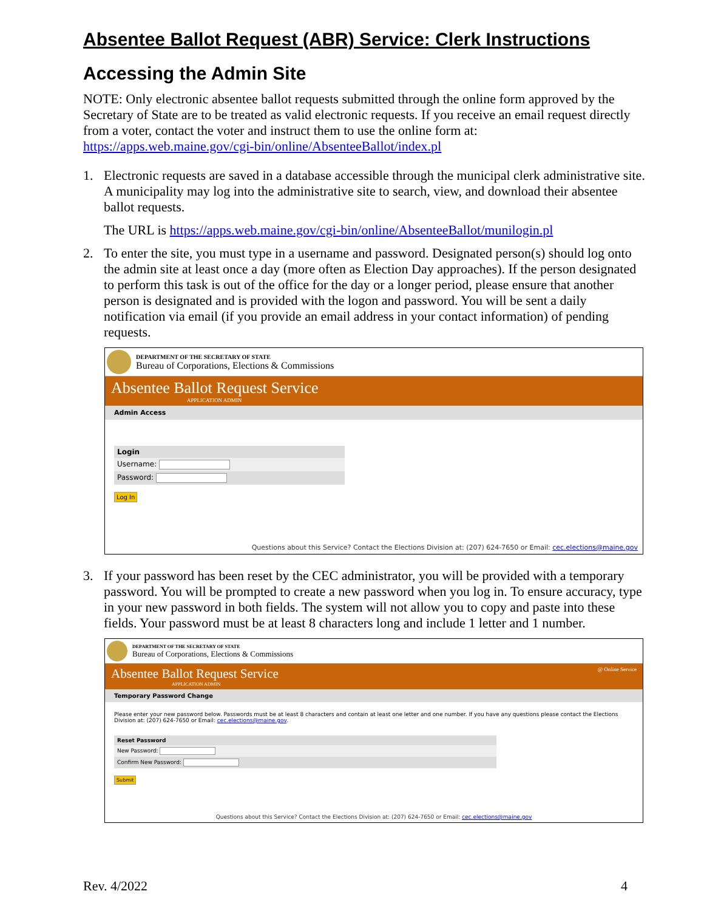Absentee Ballot Request (ABR) Service: Clerk Instructions
Accessing the Admin Site
NOTE: Only electronic absentee ballot requests submitted through the online form approved by the Secretary of State are to be treated as valid electronic requests. If you receive an email request directly from a voter, contact the voter and instruct them to use the online form at: https://apps.web.maine.gov/cgi-bin/online/AbsenteeBallot/index.pl
1. Electronic requests are saved in a database accessible through the municipal clerk administrative site. A municipality may log into the administrative site to search, view, and download their absentee ballot requests.
The URL is https://apps.web.maine.gov/cgi-bin/online/AbsenteeBallot/munilogin.pl
2. To enter the site, you must type in a username and password. Designated person(s) should log onto the admin site at least once a day (more often as Election Day approaches). If the person designated to perform this task is out of the office for the day or a longer period, please ensure that another person is designated and is provided with the logon and password. You will be sent a daily notification via email (if you provide an email address in your contact information) of pending requests.
DEPARTMENT OF THE SECRETARY OF STATE
Bureau of Corporations, Elections & Commissions
Absentee Ballot Request Service
APPLICATION ADMIN
Admin Access
Login
Username:
Password:
Log In
Questions about this Service? Contact the Elections Division at: (207) 624-7650 or Email: cec.elections@maine.gov
3. If your password has been reset by the CEC administrator, you will be provided with a temporary password. You will be prompted to create a new password when you log in. To ensure accuracy, type in your new password in both fields. The system will not allow you to copy and paste into these fields. Your password must be at least 8 characters long and include 1 letter and 1 number.
DEPARTMENT OF THE SECRETARY OF STATE
Bureau of Corporations, Elections & Commissions
Absentee Ballot Request Service
APPLICATION ADMIN
@ Online Service
Temporary Password Change
Please enter your new password below. Passwords must be at least 8 characters and contain at least one letter and one number. If you have any questions please contact the Elections Division at: (207) 624-7650 or Email: cec.elections@maine.gov.
Reset Password
New Password:
Confirm New Password:
Submit
Questions about this Service? Contact the Elections Division at: (207) 624-7650 or Email: cec.elections@maine.gov
Rev. 4/2022 4